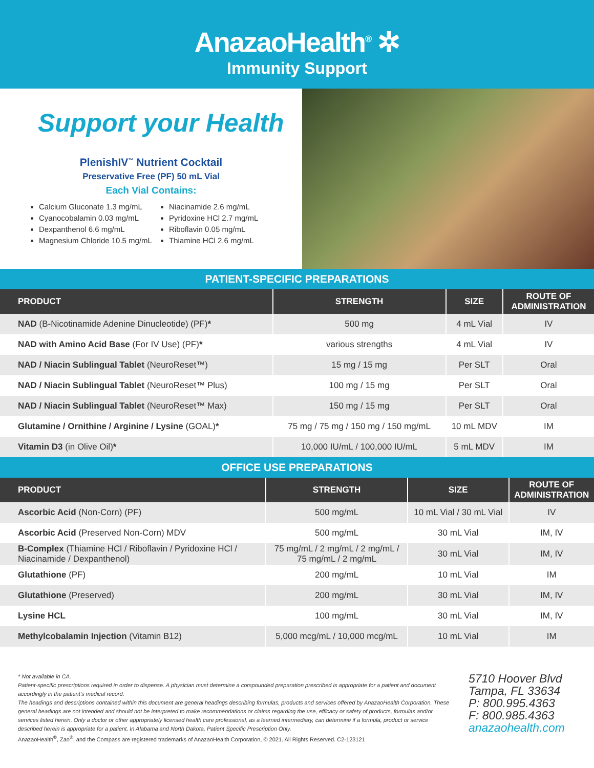AnazaoHealth<sup>®</sup> ✲
Immunity Support
Support your Health
PlenishIV<sup>™</sup> Nutrient Cocktail
Preservative Free (PF) 50 mL Vial
Each Vial Contains:
Calcium Gluconate 1.3 mg/mL
Cyanocobalamin 0.03 mg/mL
Dexpanthenol 6.6 mg/mL
Magnesium Chloride 10.5 mg/mL
Niacinamide 2.6 mg/mL
Pyridoxine HCl 2.7 mg/mL
Riboflavin 0.05 mg/mL
Thiamine HCl 2.6 mg/mL
PATIENT-SPECIFIC PREPARATIONS
| PRODUCT | STRENGTH | SIZE | ROUTE OF ADMINISTRATION |
| --- | --- | --- | --- |
| NAD (B-Nicotinamide Adenine Dinucleotide) (PF) * | 500 mg | 4 mL Vial | IV |
| NAD with Amino Acid Base (For IV Use) (PF) * | various strengths | 4 mL Vial | IV |
| NAD / Niacin Sublingual Tablet (NeuroReset™) | 15 mg / 15 mg | Per SLT | Oral |
| NAD / Niacin Sublingual Tablet (NeuroReset™ Plus) | 100 mg / 15 mg | Per SLT | Oral |
| NAD / Niacin Sublingual Tablet (NeuroReset™ Max) | 150 mg / 15 mg | Per SLT | Oral |
| Glutamine / Ornithine / Arginine / Lysine (GOAL) * | 75 mg / 75 mg / 150 mg / 150 mg/mL | 10 mL MDV | IM |
| Vitamin D3 (in Olive Oil) * | 10,000 IU/mL / 100,000 IU/mL | 5 mL MDV | IM |
OFFICE USE PREPARATIONS
| PRODUCT | STRENGTH | SIZE | ROUTE OF ADMINISTRATION |
| --- | --- | --- | --- |
| Ascorbic Acid (Non-Corn) (PF) | 500 mg/mL | 10 mL Vial / 30 mL Vial | IV |
| Ascorbic Acid (Preserved Non-Corn) MDV | 500 mg/mL | 30 mL Vial | IM, IV |
| B-Complex (Thiamine HCl / Riboflavin / Pyridoxine HCl / Niacinamide / Dexpanthenol) | 75 mg/mL / 2 mg/mL / 2 mg/mL / 75 mg/mL / 2 mg/mL | 30 mL Vial | IM, IV |
| Glutathione (PF) | 200 mg/mL | 10 mL Vial | IM |
| Glutathione (Preserved) | 200 mg/mL | 30 mL Vial | IM, IV |
| Lysine HCL | 100 mg/mL | 30 mL Vial | IM, IV |
| Methylcobalamin Injection (Vitamin B12) | 5,000 mcg/mL / 10,000 mcg/mL | 10 mL Vial | IM |
* Not available in CA.
Patient-specific prescriptions required in order to dispense. A physician must determine a compounded preparation prescribed is appropriate for a patient and document accordingly in the patient’s medical record.
The headings and descriptions contained within this document are general headings describing formulas, products and services offered by AnazaoHealth Corporation. These general headings are not intended and should not be interpreted to make recommendations or claims regarding the use, efficacy or safety of products, formulas and/or services listed herein. Only a doctor or other appropriately licensed health care professional, as a learned intermediary, can determine if a formula, product or service described herein is appropriate for a patient. In Alabama and North Dakota, Patient Specific Prescription Only.
AnazaoHealth<sup>®</sup>, Zao<sup>®</sup>, and the Compass are registered trademarks of AnazaoHealth Corporation, © 2021. All Rights Reserved. C2-123121
5710 Hoover Blvd
Tampa, FL 33634
P: 800.995.4363
F: 800.985.4363
anazaohealth.com